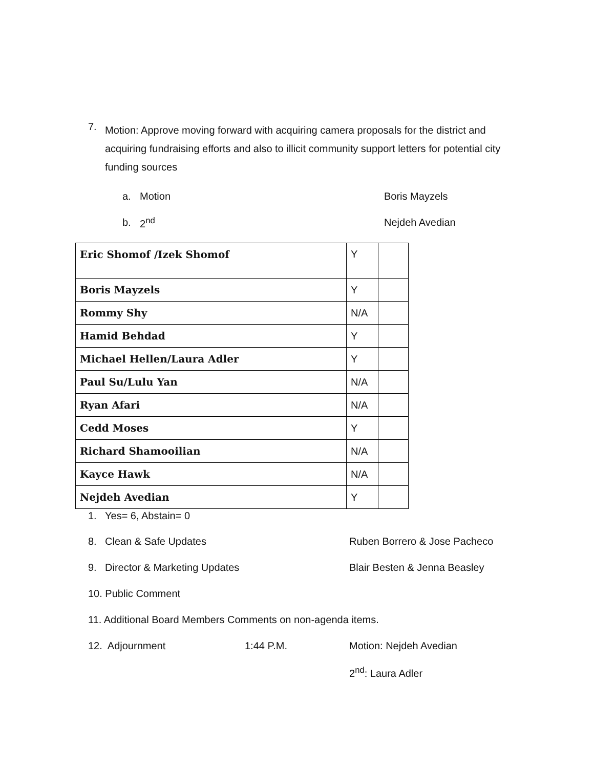7.
Motion: Approve moving forward with acquiring camera proposals for the district and acquiring fundraising efforts and also to illicit community support letters for potential city funding sources
a. Motion Boris Mayzels
b. 2<sup>nd</sup> Nejdeh Avedian
| Eric Shomof /Izek Shomof | Y | |
| Boris Mayzels | Y | |
| Rommy Shy | N/A | |
| Hamid Behdad | Y | |
| Michael Hellen/Laura Adler | Y | |
| Paul Su/Lulu Yan | N/A | |
| Ryan Afari | N/A | |
| Cedd Moses | Y | |
| Richard Shamooilian | N/A | |
| Kayce Hawk | N/A | |
| Nejdeh Avedian | Y | |
1. Yes= 6, Abstain= 0
8. Clean & Safe Updates Ruben Borrero & Jose Pacheco
9. Director & Marketing Updates Blair Besten & Jenna Beasley
10. Public Comment
11. Additional Board Members Comments on non-agenda items.
12. Adjournment 1:44 P.M. Motion: Nejdeh Avedian
2<sup>nd</sup>: Laura Adler